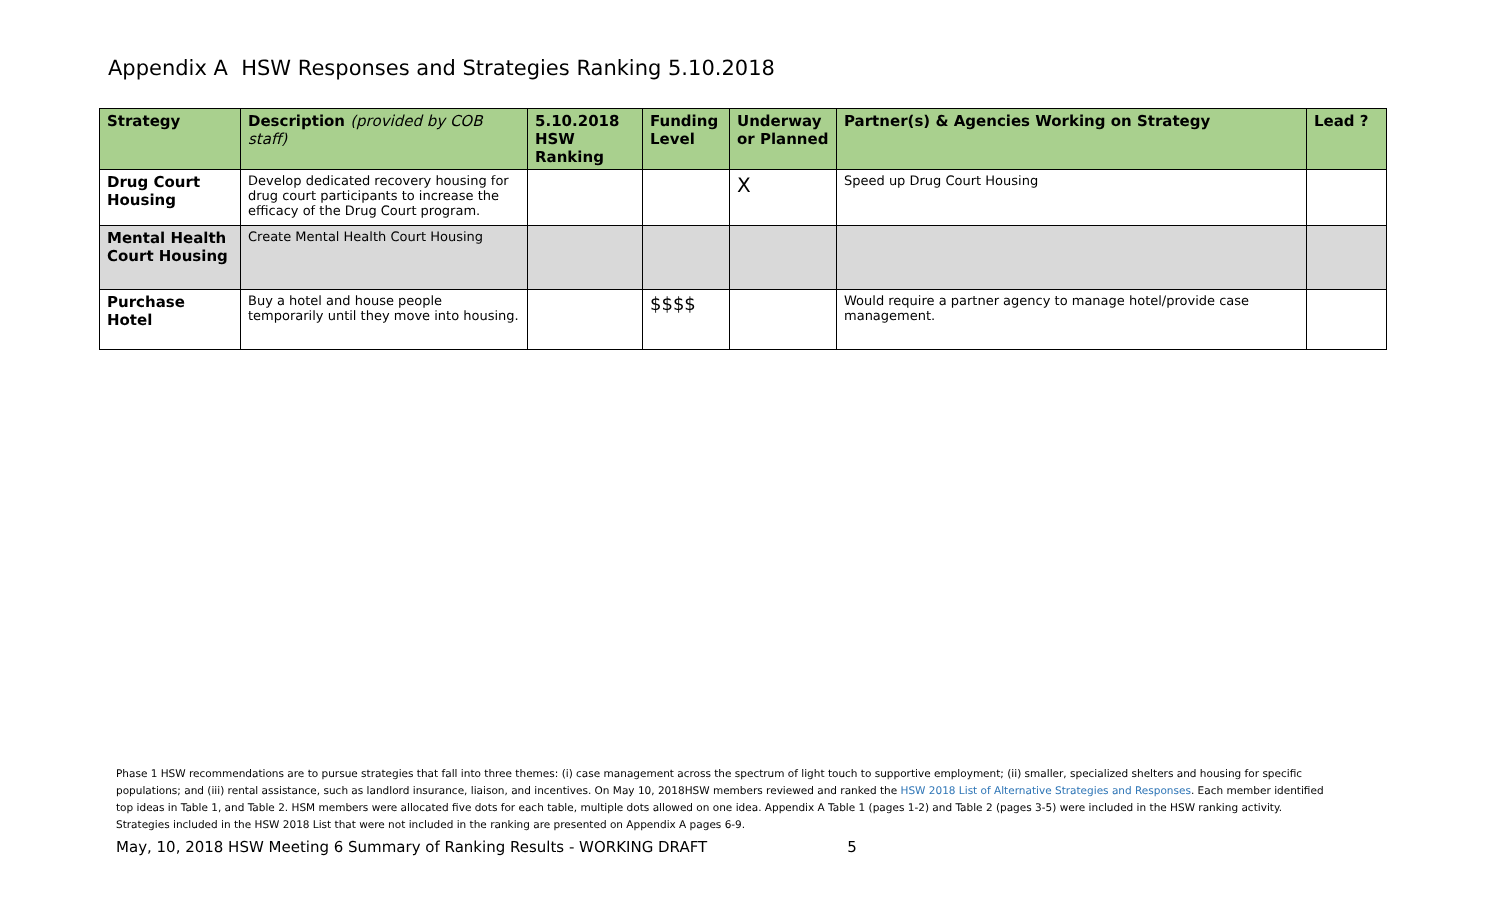Appendix A HSW Responses and Strategies Ranking 5.10.2018
| Strategy | Description (provided by COB staff) | 5.10.2018 HSW Ranking | Funding Level | Underway or Planned | Partner(s) & Agencies Working on Strategy | Lead ? |
| --- | --- | --- | --- | --- | --- | --- |
| Drug Court Housing | Develop dedicated recovery housing for drug court participants to increase the efficacy of the Drug Court program. | | | X | Speed up Drug Court Housing | |
| Mental Health Court Housing | Create Mental Health Court Housing | | | | | |
| Purchase Hotel | Buy a hotel and house people temporarily until they move into housing. | | $$$$ | | Would require a partner agency to manage hotel/provide case management. | |
Phase 1 HSW recommendations are to pursue strategies that fall into three themes: (i) case management across the spectrum of light touch to supportive employment; (ii) smaller, specialized shelters and housing for specific populations; and (iii) rental assistance, such as landlord insurance, liaison, and incentives. On May 10, 2018HSW members reviewed and ranked the HSW 2018 List of Alternative Strategies and Responses. Each member identified top ideas in Table 1, and Table 2. HSM members were allocated five dots for each table, multiple dots allowed on one idea. Appendix A Table 1 (pages 1-2) and Table 2 (pages 3-5) were included in the HSW ranking activity. Strategies included in the HSW 2018 List that were not included in the ranking are presented on Appendix A pages 6-9.
May, 10, 2018 HSW Meeting 6 Summary of Ranking Results - WORKING DRAFT 5